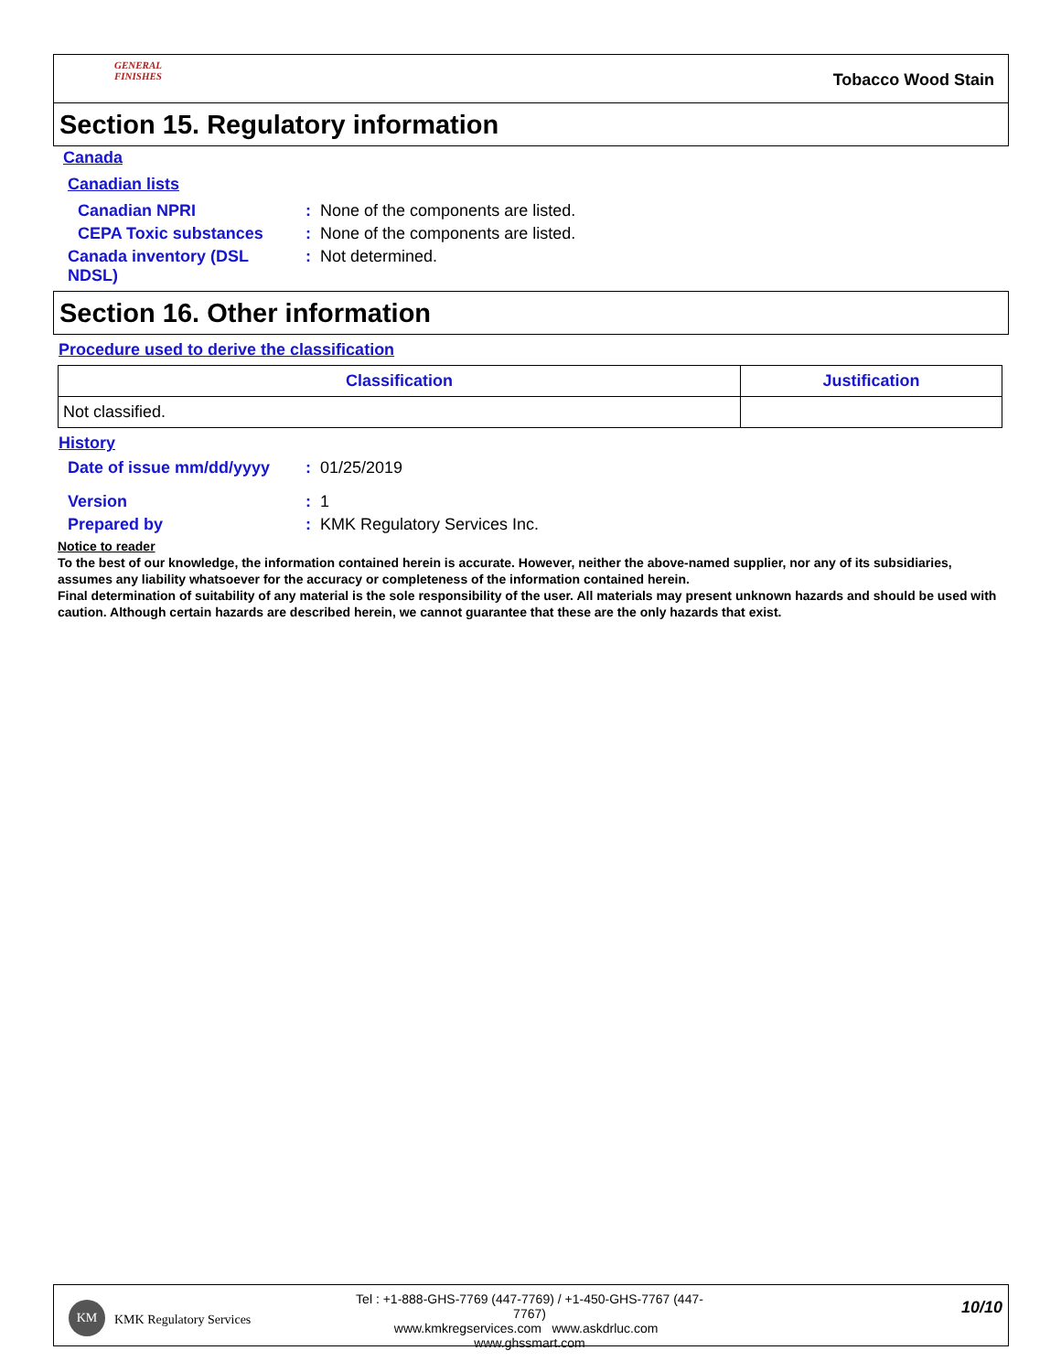GENERAL FINISHES
Tobacco Wood Stain
Section 15. Regulatory information
Canada
Canadian lists
Canadian NPRI: None of the components are listed.
CEPA Toxic substances: None of the components are listed.
Canada inventory (DSL
NDSL): Not determined.
Section 16. Other information
Procedure used to derive the classification
| Classification | Justification |
| --- | --- |
| Not classified. | |
History
Date of issue mm/dd/yyyy: 01/25/2019
Version: 1
Prepared by: KMK Regulatory Services Inc.
Notice to reader
To the best of our knowledge, the information contained herein is accurate. However, neither the above-named supplier, nor any of its subsidiaries, assumes any liability whatsoever for the accuracy or completeness of the information contained herein.
Final determination of suitability of any material is the sole responsibility of the user. All materials may present unknown hazards and should be used with caution. Although certain hazards are described herein, we cannot guarantee that these are the only hazards that exist.
KM
KMK Regulatory Services
Tel : +1-888-GHS-7769 (447-7769) / +1-450-GHS-7767 (447-7767)
www.kmkregservices.com www.askdrluc.com www.ghssmart.com
10/10